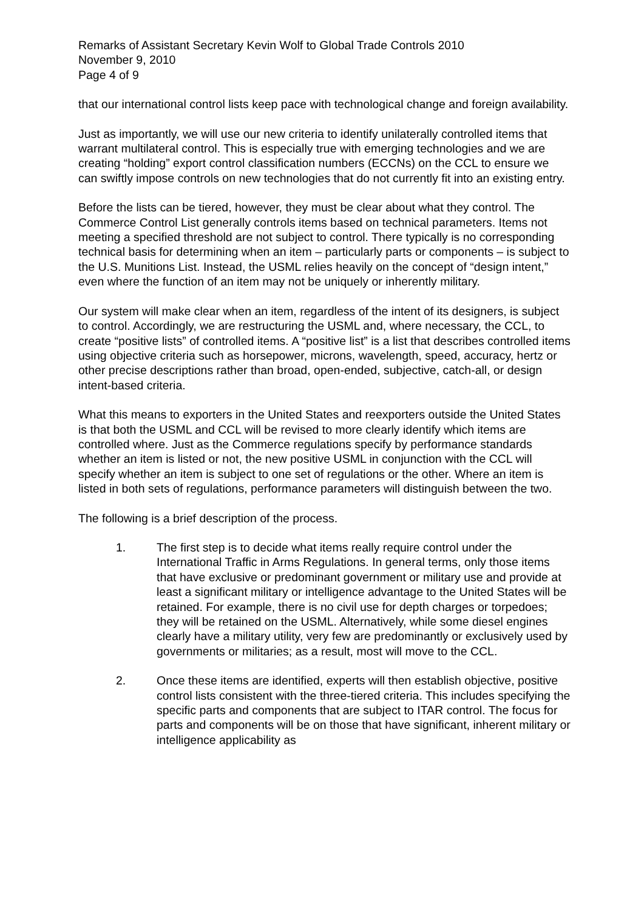Remarks of Assistant Secretary Kevin Wolf to Global Trade Controls 2010
November 9, 2010
Page 4 of 9
that our international control lists keep pace with technological change and foreign availability.
Just as importantly, we will use our new criteria to identify unilaterally controlled items that warrant multilateral control. This is especially true with emerging technologies and we are creating “holding” export control classification numbers (ECCNs) on the CCL to ensure we can swiftly impose controls on new technologies that do not currently fit into an existing entry.
Before the lists can be tiered, however, they must be clear about what they control. The Commerce Control List generally controls items based on technical parameters. Items not meeting a specified threshold are not subject to control. There typically is no corresponding technical basis for determining when an item – particularly parts or components – is subject to the U.S. Munitions List. Instead, the USML relies heavily on the concept of “design intent,” even where the function of an item may not be uniquely or inherently military.
Our system will make clear when an item, regardless of the intent of its designers, is subject to control. Accordingly, we are restructuring the USML and, where necessary, the CCL, to create “positive lists” of controlled items. A “positive list” is a list that describes controlled items using objective criteria such as horsepower, microns, wavelength, speed, accuracy, hertz or other precise descriptions rather than broad, open-ended, subjective, catch-all, or design intent-based criteria.
What this means to exporters in the United States and reexporters outside the United States is that both the USML and CCL will be revised to more clearly identify which items are controlled where. Just as the Commerce regulations specify by performance standards whether an item is listed or not, the new positive USML in conjunction with the CCL will specify whether an item is subject to one set of regulations or the other. Where an item is listed in both sets of regulations, performance parameters will distinguish between the two.
The following is a brief description of the process.
1. The first step is to decide what items really require control under the International Traffic in Arms Regulations. In general terms, only those items that have exclusive or predominant government or military use and provide at least a significant military or intelligence advantage to the United States will be retained. For example, there is no civil use for depth charges or torpedoes; they will be retained on the USML. Alternatively, while some diesel engines clearly have a military utility, very few are predominantly or exclusively used by governments or militaries; as a result, most will move to the CCL.
2. Once these items are identified, experts will then establish objective, positive control lists consistent with the three-tiered criteria. This includes specifying the specific parts and components that are subject to ITAR control. The focus for parts and components will be on those that have significant, inherent military or intelligence applicability as